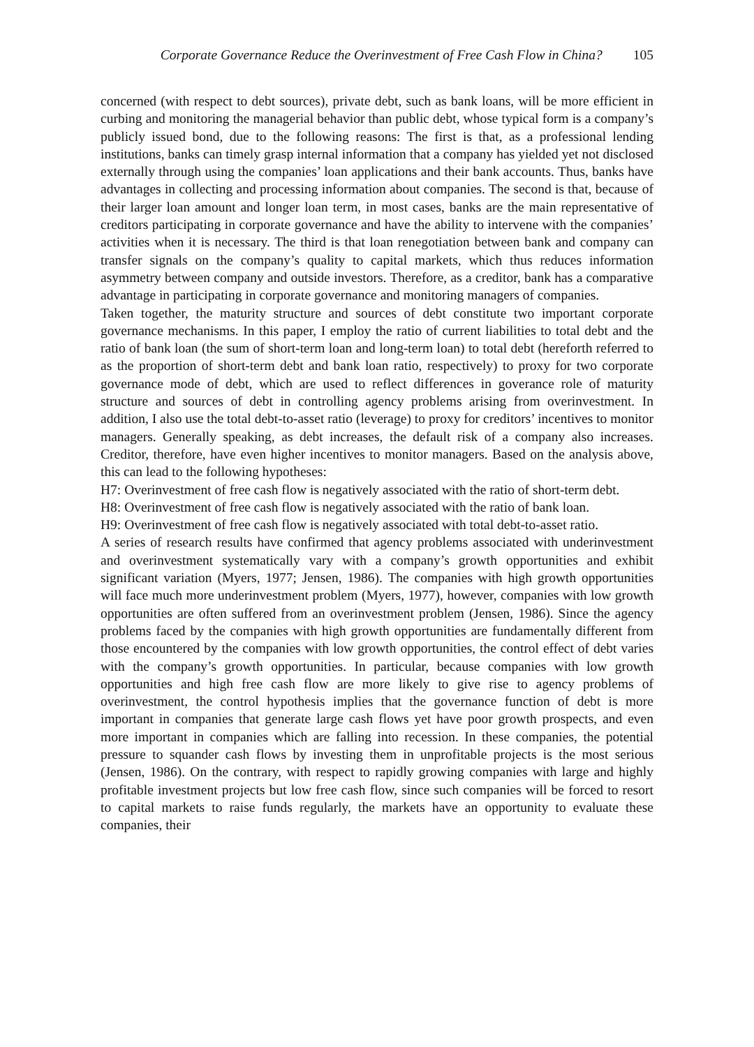Corporate Governance Reduce the Overinvestment of Free Cash Flow in China? 105
concerned (with respect to debt sources), private debt, such as bank loans, will be more efficient in curbing and monitoring the managerial behavior than public debt, whose typical form is a company’s publicly issued bond, due to the following reasons: The first is that, as a professional lending institutions, banks can timely grasp internal information that a company has yielded yet not disclosed externally through using the companies’ loan applications and their bank accounts. Thus, banks have advantages in collecting and processing information about companies. The second is that, because of their larger loan amount and longer loan term, in most cases, banks are the main representative of creditors participating in corporate governance and have the ability to intervene with the companies’ activities when it is necessary. The third is that loan renegotiation between bank and company can transfer signals on the company’s quality to capital markets, which thus reduces information asymmetry between company and outside investors. Therefore, as a creditor, bank has a comparative advantage in participating in corporate governance and monitoring managers of companies.
Taken together, the maturity structure and sources of debt constitute two important corporate governance mechanisms. In this paper, I employ the ratio of current liabilities to total debt and the ratio of bank loan (the sum of short-term loan and long-term loan) to total debt (hereforth referred to as the proportion of short-term debt and bank loan ratio, respectively) to proxy for two corporate governance mode of debt, which are used to reflect differences in goverance role of maturity structure and sources of debt in controlling agency problems arising from overinvestment. In addition, I also use the total debt-to-asset ratio (leverage) to proxy for creditors’ incentives to monitor managers. Generally speaking, as debt increases, the default risk of a company also increases. Creditor, therefore, have even higher incentives to monitor managers. Based on the analysis above, this can lead to the following hypotheses:
H7: Overinvestment of free cash flow is negatively associated with the ratio of short-term debt.
H8: Overinvestment of free cash flow is negatively associated with the ratio of bank loan.
H9: Overinvestment of free cash flow is negatively associated with total debt-to-asset ratio.
A series of research results have confirmed that agency problems associated with underinvestment and overinvestment systematically vary with a company’s growth opportunities and exhibit significant variation (Myers, 1977; Jensen, 1986). The companies with high growth opportunities will face much more underinvestment problem (Myers, 1977), however, companies with low growth opportunities are often suffered from an overinvestment problem (Jensen, 1986). Since the agency problems faced by the companies with high growth opportunities are fundamentally different from those encountered by the companies with low growth opportunities, the control effect of debt varies with the company’s growth opportunities. In particular, because companies with low growth opportunities and high free cash flow are more likely to give rise to agency problems of overinvestment, the control hypothesis implies that the governance function of debt is more important in companies that generate large cash flows yet have poor growth prospects, and even more important in companies which are falling into recession. In these companies, the potential pressure to squander cash flows by investing them in unprofitable projects is the most serious (Jensen, 1986). On the contrary, with respect to rapidly growing companies with large and highly profitable investment projects but low free cash flow, since such companies will be forced to resort to capital markets to raise funds regularly, the markets have an opportunity to evaluate these companies, their